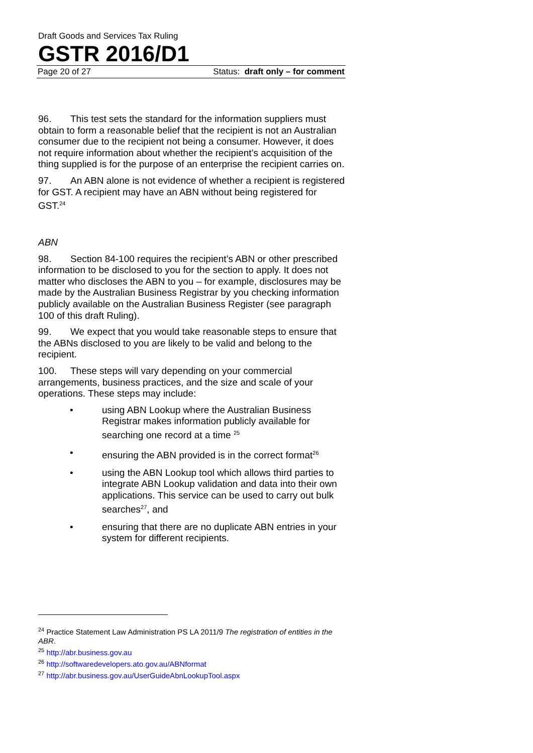Draft Goods and Services Tax Ruling
GSTR 2016/D1
Page 20 of 27 Status: draft only – for comment
96. This test sets the standard for the information suppliers must obtain to form a reasonable belief that the recipient is not an Australian consumer due to the recipient not being a consumer. However, it does not require information about whether the recipient’s acquisition of the thing supplied is for the purpose of an enterprise the recipient carries on.
97. An ABN alone is not evidence of whether a recipient is registered for GST. A recipient may have an ABN without being registered for GST.<sup>24</sup>
ABN
98. Section 84-100 requires the recipient’s ABN or other prescribed information to be disclosed to you for the section to apply. It does not matter who discloses the ABN to you – for example, disclosures may be made by the Australian Business Registrar by you checking information publicly available on the Australian Business Register (see paragraph 100 of this draft Ruling).
99. We expect that you would take reasonable steps to ensure that the ABNs disclosed to you are likely to be valid and belong to the recipient.
100. These steps will vary depending on your commercial arrangements, business practices, and the size and scale of your operations. These steps may include:
• using ABN Lookup where the Australian Business Registrar makes information publicly available for searching one record at a time <sup>25</sup>
• ensuring the ABN provided is in the correct format<sup>26</sup>
• using the ABN Lookup tool which allows third parties to integrate ABN Lookup validation and data into their own applications. This service can be used to carry out bulk searches<sup>27</sup>, and
• ensuring that there are no duplicate ABN entries in your system for different recipients.
<sup>24</sup> Practice Statement Law Administration PS LA 2011/9 The registration of entities in the ABR.
<sup>25</sup> http://abr.business.gov.au
<sup>26</sup> http://softwaredevelopers.ato.gov.au/ABNformat
<sup>27</sup> http://abr.business.gov.au/UserGuideAbnLookupTool.aspx